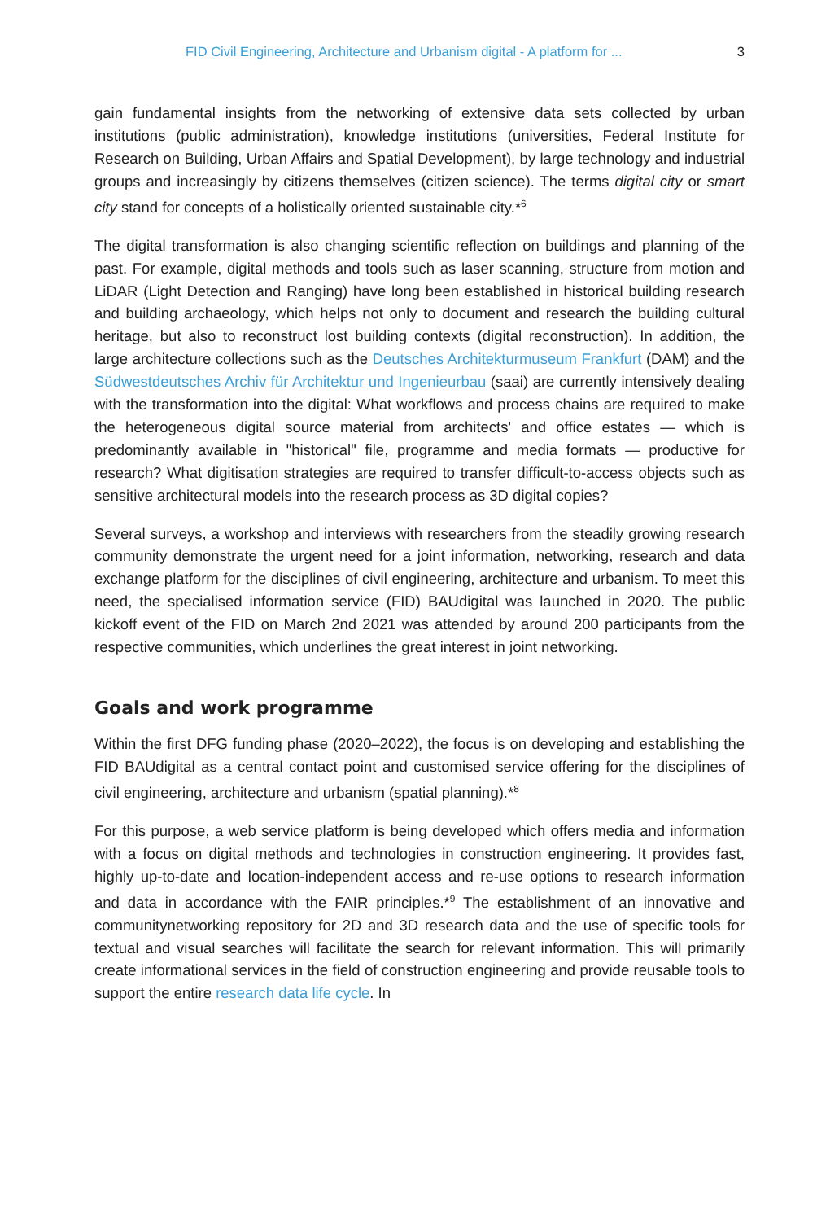FID Civil Engineering, Architecture and Urbanism digital - A platform for ... 3
gain fundamental insights from the networking of extensive data sets collected by urban institutions (public administration), knowledge institutions (universities, Federal Institute for Research on Building, Urban Affairs and Spatial Development), by large technology and industrial groups and increasingly by citizens themselves (citizen science). The terms digital city or smart city stand for concepts of a holistically oriented sustainable city.*<sup>6</sup>
The digital transformation is also changing scientific reflection on buildings and planning of the past. For example, digital methods and tools such as laser scanning, structure from motion and LiDAR (Light Detection and Ranging) have long been established in historical building research and building archaeology, which helps not only to document and research the building cultural heritage, but also to reconstruct lost building contexts (digital reconstruction). In addition, the large architecture collections such as the Deutsches Architekturmuseum Frankfurt (DAM) and the Südwestdeutsches Archiv für Architektur und Ingenieurbau (saai) are currently intensively dealing with the transformation into the digital: What workflows and process chains are required to make the heterogeneous digital source material from architects' and office estates — which is predominantly available in "historical" file, programme and media formats — productive for research? What digitisation strategies are required to transfer difficult-to-access objects such as sensitive architectural models into the research process as 3D digital copies?
Several surveys, a workshop and interviews with researchers from the steadily growing research community demonstrate the urgent need for a joint information, networking, research and data exchange platform for the disciplines of civil engineering, architecture and urbanism. To meet this need, the specialised information service (FID) BAUdigital was launched in 2020. The public kickoff event of the FID on March 2nd 2021 was attended by around 200 participants from the respective communities, which underlines the great interest in joint networking.
Goals and work programme
Within the first DFG funding phase (2020–2022), the focus is on developing and establishing the FID BAUdigital as a central contact point and customised service offering for the disciplines of civil engineering, architecture and urbanism (spatial planning).*<sup>8</sup>
For this purpose, a web service platform is being developed which offers media and information with a focus on digital methods and technologies in construction engineering. It provides fast, highly up-to-date and location-independent access and re-use options to research information and data in accordance with the FAIR principles.*<sup>9</sup> The establishment of an innovative and communitynetworking repository for 2D and 3D research data and the use of specific tools for textual and visual searches will facilitate the search for relevant information. This will primarily create informational services in the field of construction engineering and provide reusable tools to support the entire research data life cycle. In